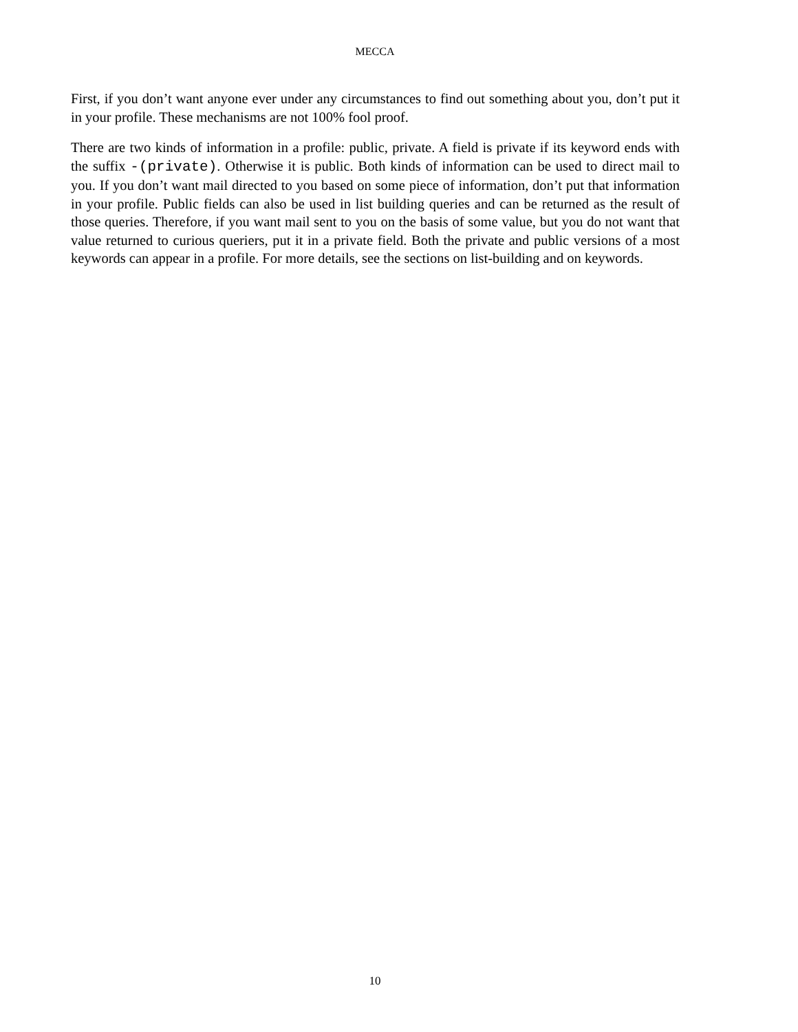MECCA
First, if you don’t want anyone ever under any circumstances to find out something about you, don’t put it in your profile. These mechanisms are not 100% fool proof.
There are two kinds of information in a profile: public, private. A field is private if its keyword ends with the suffix -(private). Otherwise it is public. Both kinds of information can be used to direct mail to you. If you don’t want mail directed to you based on some piece of information, don’t put that information in your profile. Public fields can also be used in list building queries and can be returned as the result of those queries. Therefore, if you want mail sent to you on the basis of some value, but you do not want that value returned to curious queriers, put it in a private field. Both the private and public versions of a most keywords can appear in a profile. For more details, see the sections on list-building and on keywords.
10